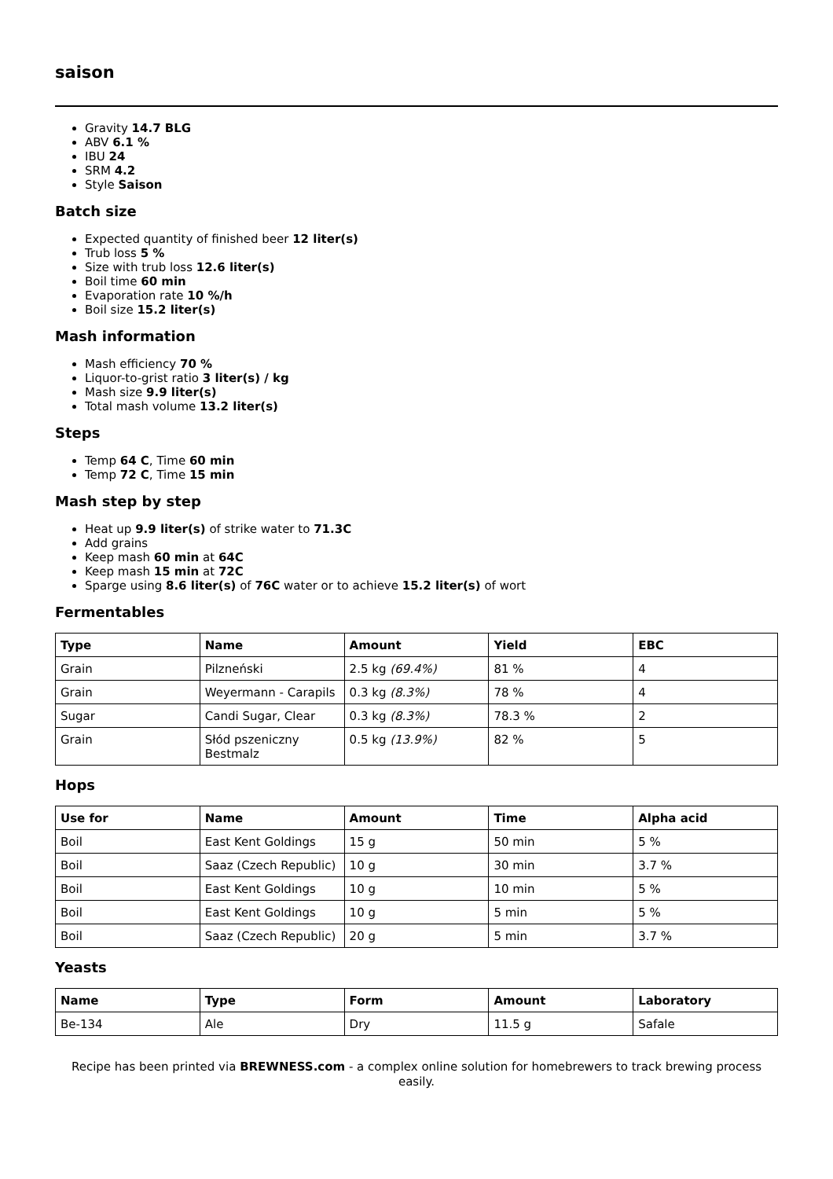saison
Gravity 14.7 BLG
ABV 6.1 %
IBU 24
SRM 4.2
Style Saison
Batch size
Expected quantity of finished beer 12 liter(s)
Trub loss 5 %
Size with trub loss 12.6 liter(s)
Boil time 60 min
Evaporation rate 10 %/h
Boil size 15.2 liter(s)
Mash information
Mash efficiency 70 %
Liquor-to-grist ratio 3 liter(s) / kg
Mash size 9.9 liter(s)
Total mash volume 13.2 liter(s)
Steps
Temp 64 C, Time 60 min
Temp 72 C, Time 15 min
Mash step by step
Heat up 9.9 liter(s) of strike water to 71.3C
Add grains
Keep mash 60 min at 64C
Keep mash 15 min at 72C
Sparge using 8.6 liter(s) of 76C water or to achieve 15.2 liter(s) of wort
Fermentables
| Type | Name | Amount | Yield | EBC |
| --- | --- | --- | --- | --- |
| Grain | Pilzneński | 2.5 kg (69.4%) | 81 % | 4 |
| Grain | Weyermann - Carapils | 0.3 kg (8.3%) | 78 % | 4 |
| Sugar | Candi Sugar, Clear | 0.3 kg (8.3%) | 78.3 % | 2 |
| Grain | Słód pszeniczny Bestmalz | 0.5 kg (13.9%) | 82 % | 5 |
Hops
| Use for | Name | Amount | Time | Alpha acid |
| --- | --- | --- | --- | --- |
| Boil | East Kent Goldings | 15 g | 50 min | 5 % |
| Boil | Saaz (Czech Republic) | 10 g | 30 min | 3.7 % |
| Boil | East Kent Goldings | 10 g | 10 min | 5 % |
| Boil | East Kent Goldings | 10 g | 5 min | 5 % |
| Boil | Saaz (Czech Republic) | 20 g | 5 min | 3.7 % |
Yeasts
| Name | Type | Form | Amount | Laboratory |
| --- | --- | --- | --- | --- |
| Be-134 | Ale | Dry | 11.5 g | Safale |
Recipe has been printed via BREWNESS.com - a complex online solution for homebrewers to track brewing process easily.